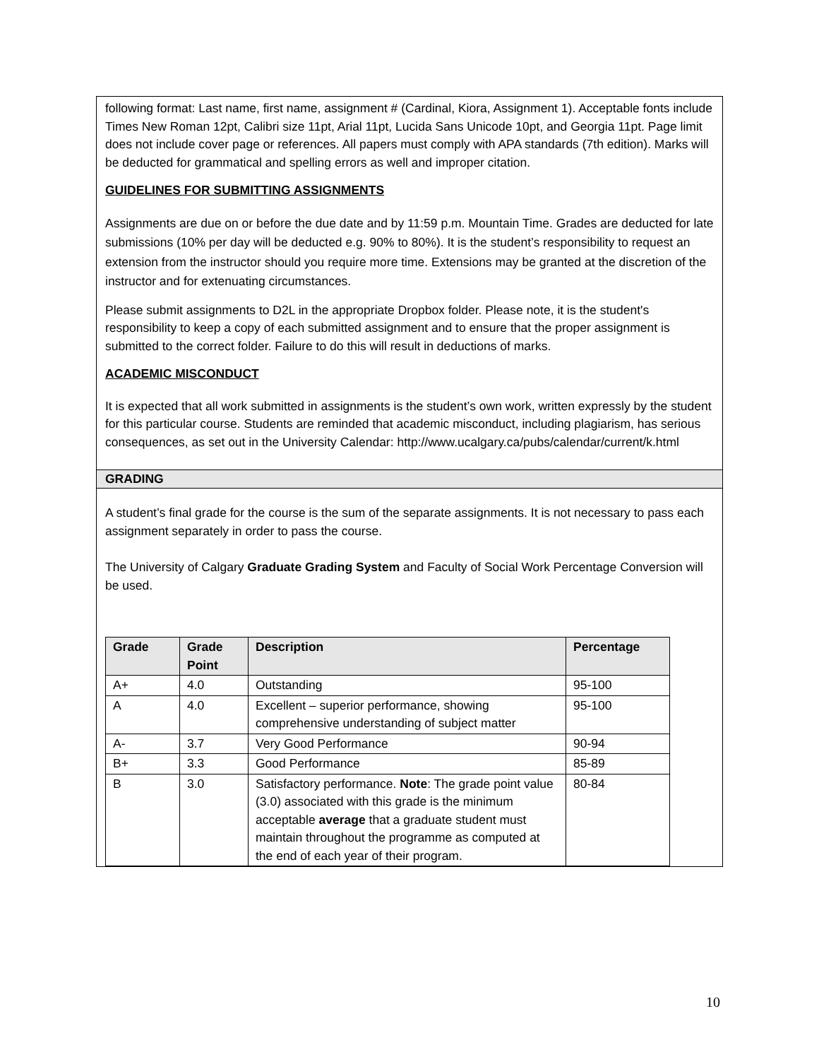following format: Last name, first name, assignment # (Cardinal, Kiora, Assignment 1). Acceptable fonts include Times New Roman 12pt, Calibri size 11pt, Arial 11pt, Lucida Sans Unicode 10pt, and Georgia 11pt. Page limit does not include cover page or references. All papers must comply with APA standards (7th edition). Marks will be deducted for grammatical and spelling errors as well and improper citation.
GUIDELINES FOR SUBMITTING ASSIGNMENTS
Assignments are due on or before the due date and by 11:59 p.m. Mountain Time. Grades are deducted for late submissions (10% per day will be deducted e.g. 90% to 80%). It is the student’s responsibility to request an extension from the instructor should you require more time. Extensions may be granted at the discretion of the instructor and for extenuating circumstances.
Please submit assignments to D2L in the appropriate Dropbox folder. Please note, it is the student's responsibility to keep a copy of each submitted assignment and to ensure that the proper assignment is submitted to the correct folder. Failure to do this will result in deductions of marks.
ACADEMIC MISCONDUCT
It is expected that all work submitted in assignments is the student’s own work, written expressly by the student for this particular course. Students are reminded that academic misconduct, including plagiarism, has serious consequences, as set out in the University Calendar: http://www.ucalgary.ca/pubs/calendar/current/k.html
GRADING
A student’s final grade for the course is the sum of the separate assignments. It is not necessary to pass each assignment separately in order to pass the course.
The University of Calgary Graduate Grading System and Faculty of Social Work Percentage Conversion will be used.
| Grade | Grade Point | Description | Percentage |
| --- | --- | --- | --- |
| A+ | 4.0 | Outstanding | 95-100 |
| A | 4.0 | Excellent – superior performance, showing comprehensive understanding of subject matter | 95-100 |
| A- | 3.7 | Very Good Performance | 90-94 |
| B+ | 3.3 | Good Performance | 85-89 |
| B | 3.0 | Satisfactory performance. Note : The grade point value (3.0) associated with this grade is the minimum acceptable average that a graduate student must maintain throughout the programme as computed at the end of each year of their program. | 80-84 |
10